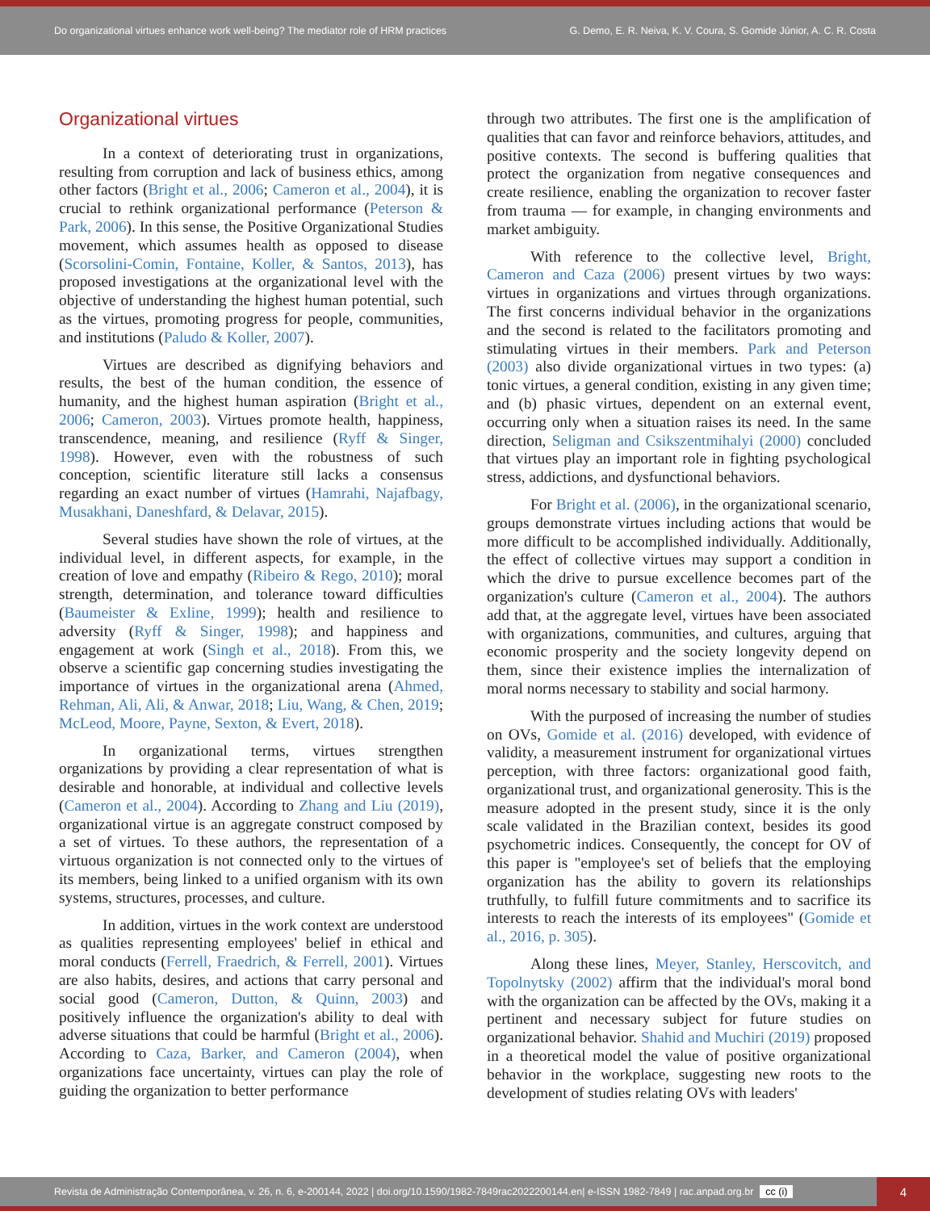Do organizational virtues enhance work well-being? The mediator role of HRM practices
G. Demo, E. R. Neiva, K. V. Coura, S. Gomide Júnior, A. C. R. Costa
Organizational virtues
In a context of deteriorating trust in organizations, resulting from corruption and lack of business ethics, among other factors (Bright et al., 2006; Cameron et al., 2004), it is crucial to rethink organizational performance (Peterson & Park, 2006). In this sense, the Positive Organizational Studies movement, which assumes health as opposed to disease (Scorsolini-Comin, Fontaine, Koller, & Santos, 2013), has proposed investigations at the organizational level with the objective of understanding the highest human potential, such as the virtues, promoting progress for people, communities, and institutions (Paludo & Koller, 2007).
Virtues are described as dignifying behaviors and results, the best of the human condition, the essence of humanity, and the highest human aspiration (Bright et al., 2006; Cameron, 2003). Virtues promote health, happiness, transcendence, meaning, and resilience (Ryff & Singer, 1998). However, even with the robustness of such conception, scientific literature still lacks a consensus regarding an exact number of virtues (Hamrahi, Najafbagy, Musakhani, Daneshfard, & Delavar, 2015).
Several studies have shown the role of virtues, at the individual level, in different aspects, for example, in the creation of love and empathy (Ribeiro & Rego, 2010); moral strength, determination, and tolerance toward difficulties (Baumeister & Exline, 1999); health and resilience to adversity (Ryff & Singer, 1998); and happiness and engagement at work (Singh et al., 2018). From this, we observe a scientific gap concerning studies investigating the importance of virtues in the organizational arena (Ahmed, Rehman, Ali, Ali, & Anwar, 2018; Liu, Wang, & Chen, 2019; McLeod, Moore, Payne, Sexton, & Evert, 2018).
In organizational terms, virtues strengthen organizations by providing a clear representation of what is desirable and honorable, at individual and collective levels (Cameron et al., 2004). According to Zhang and Liu (2019), organizational virtue is an aggregate construct composed by a set of virtues. To these authors, the representation of a virtuous organization is not connected only to the virtues of its members, being linked to a unified organism with its own systems, structures, processes, and culture.
In addition, virtues in the work context are understood as qualities representing employees' belief in ethical and moral conducts (Ferrell, Fraedrich, & Ferrell, 2001). Virtues are also habits, desires, and actions that carry personal and social good (Cameron, Dutton, & Quinn, 2003) and positively influence the organization's ability to deal with adverse situations that could be harmful (Bright et al., 2006). According to Caza, Barker, and Cameron (2004), when organizations face uncertainty, virtues can play the role of guiding the organization to better performance
through two attributes. The first one is the amplification of qualities that can favor and reinforce behaviors, attitudes, and positive contexts. The second is buffering qualities that protect the organization from negative consequences and create resilience, enabling the organization to recover faster from trauma — for example, in changing environments and market ambiguity.
With reference to the collective level, Bright, Cameron and Caza (2006) present virtues by two ways: virtues in organizations and virtues through organizations. The first concerns individual behavior in the organizations and the second is related to the facilitators promoting and stimulating virtues in their members. Park and Peterson (2003) also divide organizational virtues in two types: (a) tonic virtues, a general condition, existing in any given time; and (b) phasic virtues, dependent on an external event, occurring only when a situation raises its need. In the same direction, Seligman and Csikszentmihalyi (2000) concluded that virtues play an important role in fighting psychological stress, addictions, and dysfunctional behaviors.
For Bright et al. (2006), in the organizational scenario, groups demonstrate virtues including actions that would be more difficult to be accomplished individually. Additionally, the effect of collective virtues may support a condition in which the drive to pursue excellence becomes part of the organization's culture (Cameron et al., 2004). The authors add that, at the aggregate level, virtues have been associated with organizations, communities, and cultures, arguing that economic prosperity and the society longevity depend on them, since their existence implies the internalization of moral norms necessary to stability and social harmony.
With the purposed of increasing the number of studies on OVs, Gomide et al. (2016) developed, with evidence of validity, a measurement instrument for organizational virtues perception, with three factors: organizational good faith, organizational trust, and organizational generosity. This is the measure adopted in the present study, since it is the only scale validated in the Brazilian context, besides its good psychometric indices. Consequently, the concept for OV of this paper is "employee's set of beliefs that the employing organization has the ability to govern its relationships truthfully, to fulfill future commitments and to sacrifice its interests to reach the interests of its employees" (Gomide et al., 2016, p. 305).
Along these lines, Meyer, Stanley, Herscovitch, and Topolnytsky (2002) affirm that the individual's moral bond with the organization can be affected by the OVs, making it a pertinent and necessary subject for future studies on organizational behavior. Shahid and Muchiri (2019) proposed in a theoretical model the value of positive organizational behavior in the workplace, suggesting new roots to the development of studies relating OVs with leaders'
Revista de Administração Contemporânea, v. 26, n. 6, e-200144, 2022 | doi.org/10.1590/1982-7849rac2022200144.en| e-ISSN 1982-7849 | rac.anpad.org.br cc (i)
4